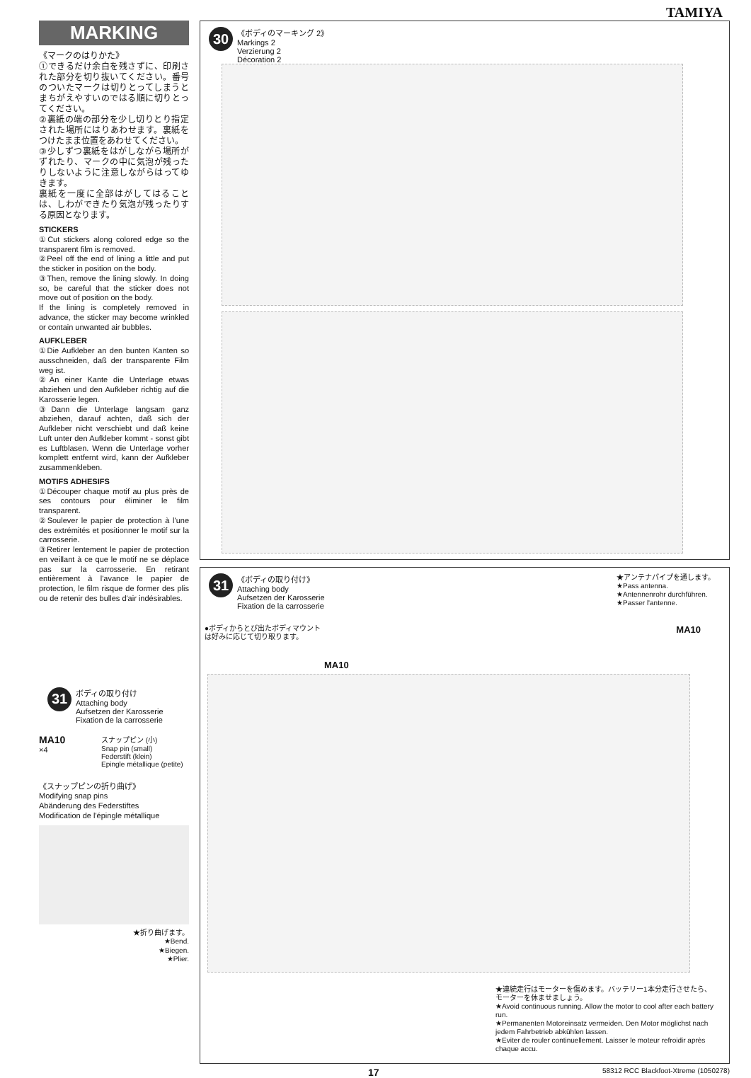TAMIYA
MARKING
《マークのはりかた》
①できるだけ余白を残さずに、印刷された部分を切り抜いてください。番号のついたマークは切りとってしまうとまちがえやすいのではる順に切りとってください。
②裏紙の端の部分を少し切りとり指定された場所にはりあわせます。裏紙をつけたまま位置をあわせてください。
③少しずつ裏紙をはがしながら場所がずれたり、マークの中に気泡が残ったりしないように注意しながらはってゆきます。
裏紙を一度に全部はがしてはることは、しわができたり気泡が残ったりする原因となります。
STICKERS
①Cut stickers along colored edge so the transparent film is removed.
②Peel off the end of lining a little and put the sticker in position on the body.
③Then, remove the lining slowly. In doing so, be careful that the sticker does not move out of position on the body.
If the lining is completely removed in advance, the sticker may become wrinkled or contain unwanted air bubbles.
AUFKLEBER
①Die Aufkleber an den bunten Kanten so ausschneiden, daß der transparente Film weg ist.
②An einer Kante die Unterlage etwas abziehen und den Aufkleber richtig auf die Karosserie legen.
③Dann die Unterlage langsam ganz abziehen, darauf achten, daß sich der Aufkleber nicht verschiebt und daß keine Luft unter den Aufkleber kommt - sonst gibt es Luftblasen. Wenn die Unterlage vorher komplett entfernt wird, kann der Aufkleber zusammenkleben.
MOTIFS ADHESIFS
①Découper chaque motif au plus près de ses contours pour éliminer le film transparent.
②Soulever le papier de protection à l'une des extrémités et positionner le motif sur la carrosserie.
③Retirer lentement le papier de protection en veillant à ce que le motif ne se déplace pas sur la carrosserie. En retirant entièrement à l'avance le papier de protection, le film risque de former des plis ou de retenir des bulles d'air indésirables.
31
ボディの取り付け
Attaching body
Aufsetzen der Karosserie
Fixation de la carrosserie
MA10
×4
スナップピン (小)
Snap pin (small)
Federstift (klein)
Epingle métallique (petite)
《スナップピンの折り曲げ》
Modifying snap pins
Abänderung des Federstiftes
Modification de l'épingle métallique
★折り曲げます。
★Bend.
★Biegen.
★Plier.
30
《ボディのマーキング 2》
Markings 2
Verzierung 2
Décoration 2
31
《ボディの取り付け》
Attaching body
Aufsetzen der Karosserie
Fixation de la carrosserie
●ボディからとび出たボディマウント
は好みに応じて切り取ります。
★アンテナパイプを通します。
★Pass antenna.
★Antennenrohr durchführen.
★Passer l'antenne.
MA10
MA10
★連続走行はモーターを傷めます。バッテリー1本分走行させたら、モーターを休ませましょう。
★Avoid continuous running. Allow the motor to cool after each battery run.
★Permanenten Motoreinsatz vermeiden. Den Motor möglichst nach jedem Fahrbetrieb abkühlen lassen.
★Eviter de rouler continuellement. Laisser le moteur refroidir après chaque accu.
17 58312 RCC Blackfoot-Xtreme (1050278)